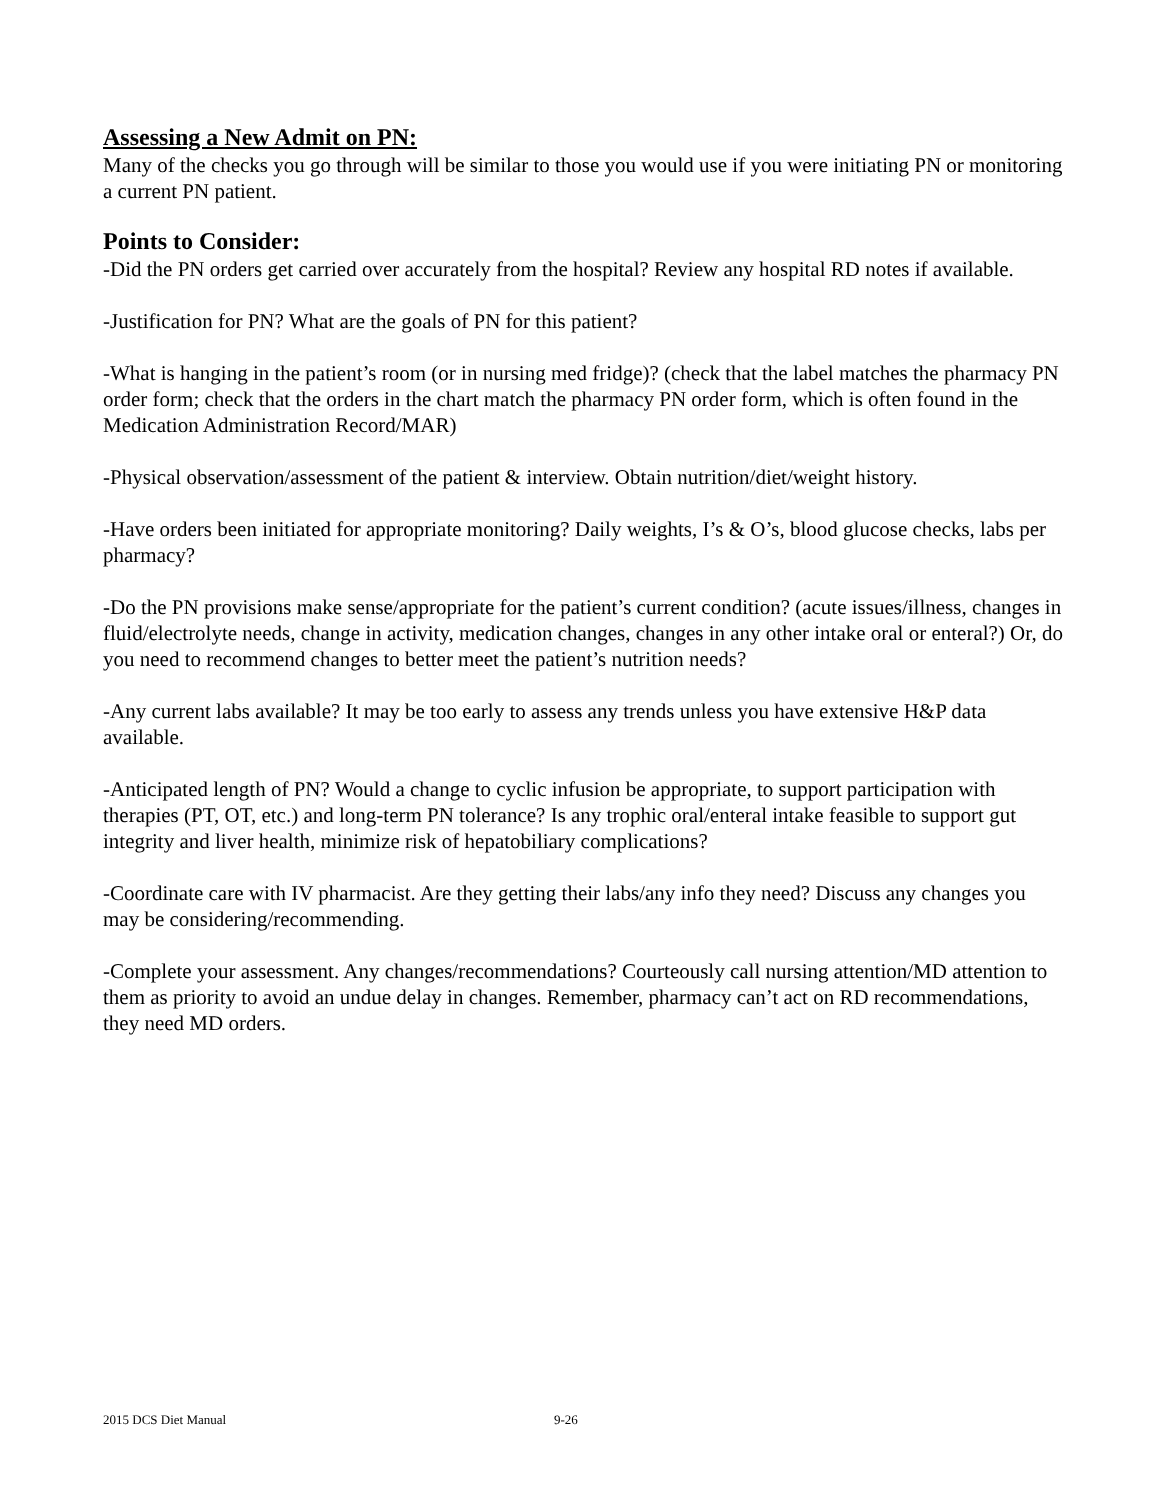Assessing a New Admit on PN:
Many of the checks you go through will be similar to those you would use if you were initiating PN or monitoring a current PN patient.
Points to Consider:
-Did the PN orders get carried over accurately from the hospital? Review any hospital RD notes if available.
-Justification for PN? What are the goals of PN for this patient?
-What is hanging in the patient’s room (or in nursing med fridge)? (check that the label matches the pharmacy PN order form; check that the orders in the chart match the pharmacy PN order form, which is often found in the Medication Administration Record/MAR)
-Physical observation/assessment of the patient & interview. Obtain nutrition/diet/weight history.
-Have orders been initiated for appropriate monitoring? Daily weights, I’s & O’s, blood glucose checks, labs per pharmacy?
-Do the PN provisions make sense/appropriate for the patient’s current condition? (acute issues/illness, changes in fluid/electrolyte needs, change in activity, medication changes, changes in any other intake oral or enteral?) Or, do you need to recommend changes to better meet the patient’s nutrition needs?
-Any current labs available? It may be too early to assess any trends unless you have extensive H&P data available.
-Anticipated length of PN? Would a change to cyclic infusion be appropriate, to support participation with therapies (PT, OT, etc.) and long-term PN tolerance? Is any trophic oral/enteral intake feasible to support gut integrity and liver health, minimize risk of hepatobiliary complications?
-Coordinate care with IV pharmacist. Are they getting their labs/any info they need? Discuss any changes you may be considering/recommending.
-Complete your assessment. Any changes/recommendations? Courteously call nursing attention/MD attention to them as priority to avoid an undue delay in changes. Remember, pharmacy can’t act on RD recommendations, they need MD orders.
2015 DCS Diet Manual 9-26